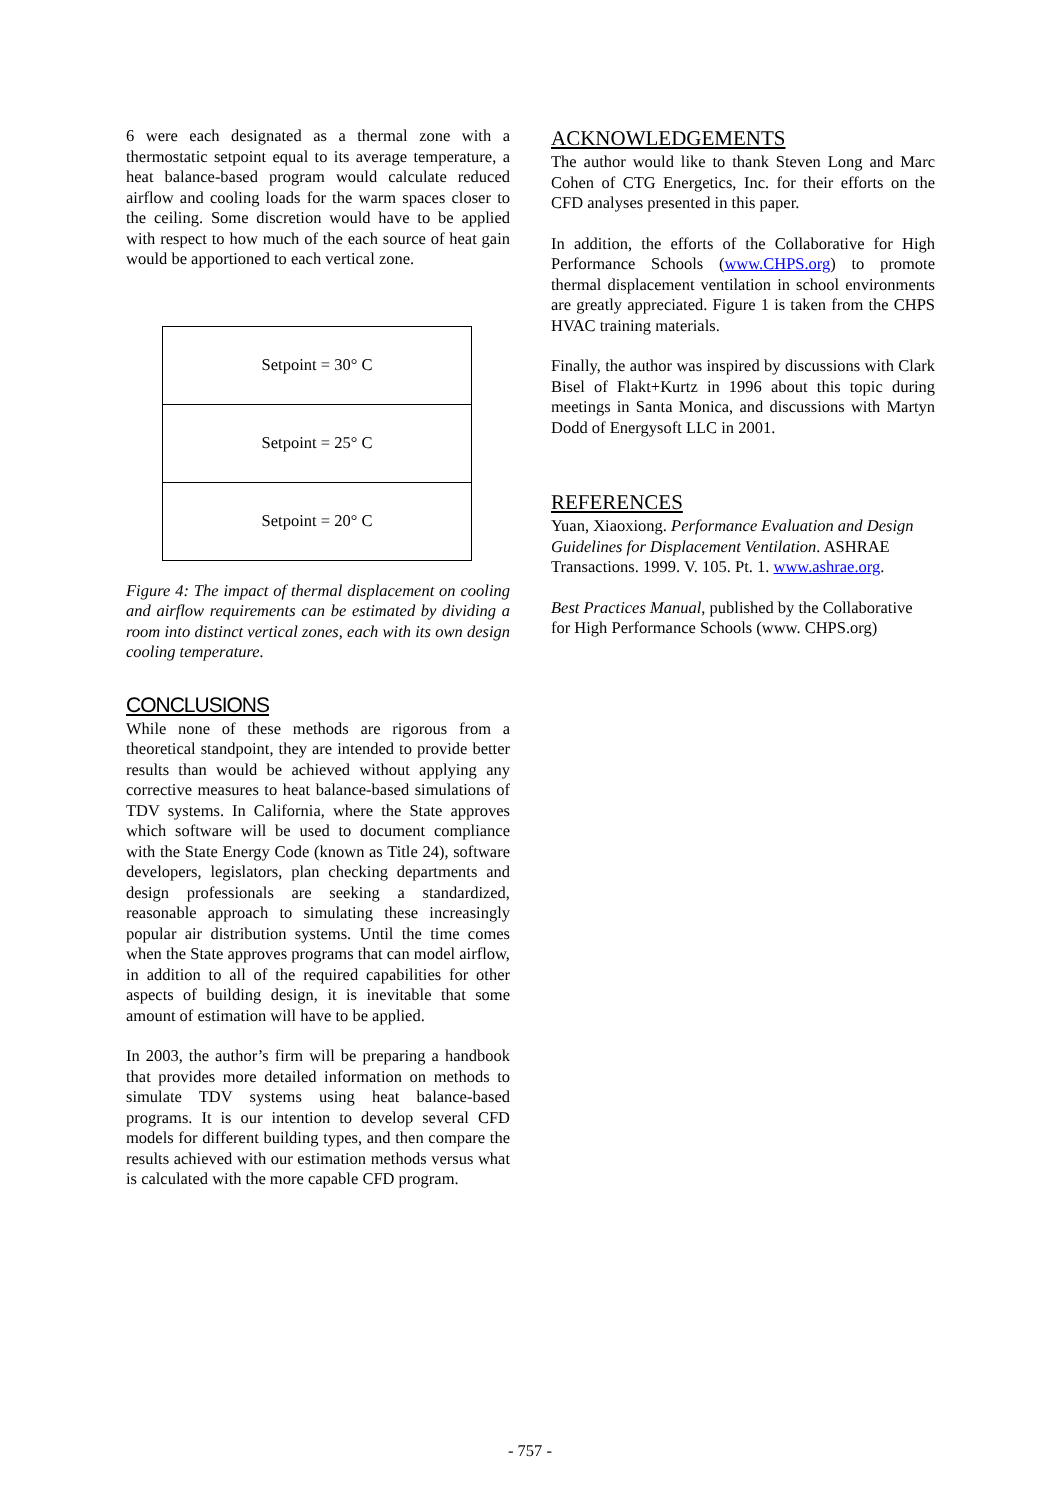6 were each designated as a thermal zone with a thermostatic setpoint equal to its average temperature, a heat balance-based program would calculate reduced airflow and cooling loads for the warm spaces closer to the ceiling. Some discretion would have to be applied with respect to how much of the each source of heat gain would be apportioned to each vertical zone.
Setpoint = 30° C
Setpoint = 25° C
Setpoint = 20° C
Figure 4: The impact of thermal displacement on cooling and airflow requirements can be estimated by dividing a room into distinct vertical zones, each with its own design cooling temperature.
CONCLUSIONS
While none of these methods are rigorous from a theoretical standpoint, they are intended to provide better results than would be achieved without applying any corrective measures to heat balance-based simulations of TDV systems. In California, where the State approves which software will be used to document compliance with the State Energy Code (known as Title 24), software developers, legislators, plan checking departments and design professionals are seeking a standardized, reasonable approach to simulating these increasingly popular air distribution systems. Until the time comes when the State approves programs that can model airflow, in addition to all of the required capabilities for other aspects of building design, it is inevitable that some amount of estimation will have to be applied.
In 2003, the author’s firm will be preparing a handbook that provides more detailed information on methods to simulate TDV systems using heat balance-based programs. It is our intention to develop several CFD models for different building types, and then compare the results achieved with our estimation methods versus what is calculated with the more capable CFD program.
ACKNOWLEDGEMENTS
The author would like to thank Steven Long and Marc Cohen of CTG Energetics, Inc. for their efforts on the CFD analyses presented in this paper.
In addition, the efforts of the Collaborative for High Performance Schools (www.CHPS.org) to promote thermal displacement ventilation in school environments are greatly appreciated. Figure 1 is taken from the CHPS HVAC training materials.
Finally, the author was inspired by discussions with Clark Bisel of Flakt+Kurtz in 1996 about this topic during meetings in Santa Monica, and discussions with Martyn Dodd of Energysoft LLC in 2001.
REFERENCES
Yuan, Xiaoxiong. Performance Evaluation and Design Guidelines for Displacement Ventilation. ASHRAE Transactions. 1999. V. 105. Pt. 1. www.ashrae.org.
Best Practices Manual, published by the Collaborative for High Performance Schools (www. CHPS.org)
- 757 -